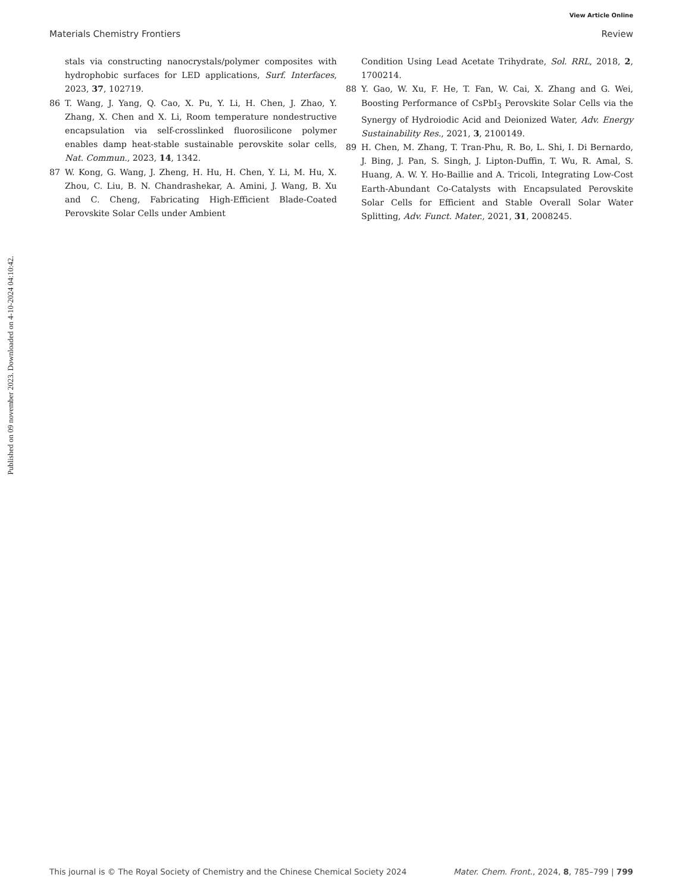View Article Online
Materials Chemistry Frontiers Review
Published on 09 november 2023. Downloaded on 4-10-2024 04:10:42.
stals via constructing nanocrystals/polymer composites with hydrophobic surfaces for LED applications, Surf. Interfaces, 2023, 37, 102719.
86 T. Wang, J. Yang, Q. Cao, X. Pu, Y. Li, H. Chen, J. Zhao, Y. Zhang, X. Chen and X. Li, Room temperature nondestructive encapsulation via self-crosslinked fluorosilicone polymer enables damp heat-stable sustainable perovskite solar cells, Nat. Commun., 2023, 14, 1342.
87 W. Kong, G. Wang, J. Zheng, H. Hu, H. Chen, Y. Li, M. Hu, X. Zhou, C. Liu, B. N. Chandrashekar, A. Amini, J. Wang, B. Xu and C. Cheng, Fabricating High-Efficient Blade-Coated Perovskite Solar Cells under Ambient
Condition Using Lead Acetate Trihydrate, Sol. RRL, 2018, 2, 1700214.
88 Y. Gao, W. Xu, F. He, T. Fan, W. Cai, X. Zhang and G. Wei, Boosting Performance of CsPbI<sub>3</sub> Perovskite Solar Cells via the Synergy of Hydroiodic Acid and Deionized Water, Adv. Energy Sustainability Res., 2021, 3, 2100149.
89 H. Chen, M. Zhang, T. Tran-Phu, R. Bo, L. Shi, I. Di Bernardo, J. Bing, J. Pan, S. Singh, J. Lipton-Duffin, T. Wu, R. Amal, S. Huang, A. W. Y. Ho-Baillie and A. Tricoli, Integrating Low-Cost Earth-Abundant Co-Catalysts with Encapsulated Perovskite Solar Cells for Efficient and Stable Overall Solar Water Splitting, Adv. Funct. Mater., 2021, 31, 2008245.
This journal is © The Royal Society of Chemistry and the Chinese Chemical Society 2024 Mater. Chem. Front., 2024, 8, 785–799 | 799